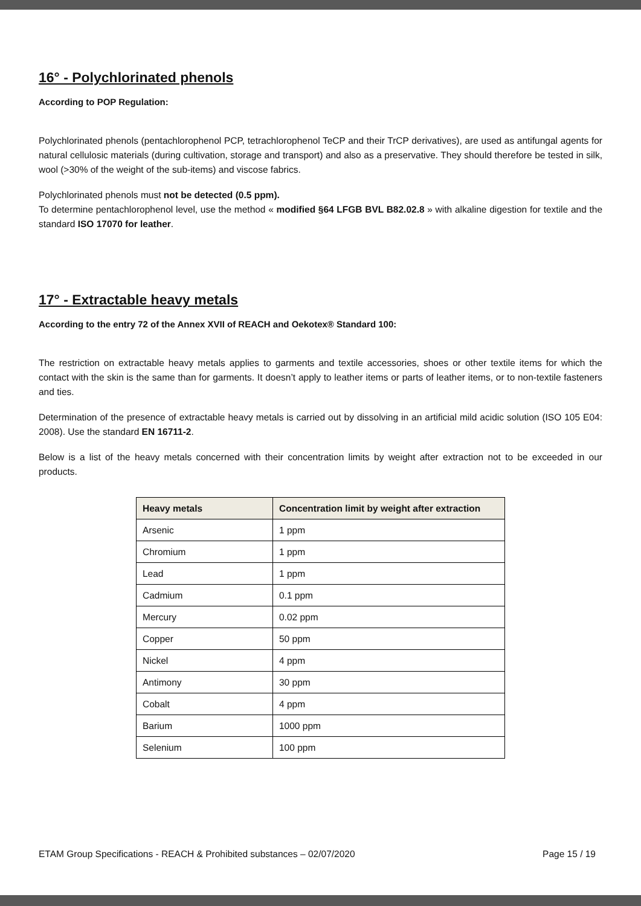16° - Polychlorinated phenols
According to POP Regulation:
Polychlorinated phenols (pentachlorophenol PCP, tetrachlorophenol TeCP and their TrCP derivatives), are used as antifungal agents for natural cellulosic materials (during cultivation, storage and transport) and also as a preservative. They should therefore be tested in silk, wool (>30% of the weight of the sub-items) and viscose fabrics.
Polychlorinated phenols must not be detected (0.5 ppm).
To determine pentachlorophenol level, use the method « modified §64 LFGB BVL B82.02.8 » with alkaline digestion for textile and the standard ISO 17070 for leather.
17° - Extractable heavy metals
According to the entry 72 of the Annex XVII of REACH and Oekotex® Standard 100:
The restriction on extractable heavy metals applies to garments and textile accessories, shoes or other textile items for which the contact with the skin is the same than for garments. It doesn’t apply to leather items or parts of leather items, or to non-textile fasteners and ties.
Determination of the presence of extractable heavy metals is carried out by dissolving in an artificial mild acidic solution (ISO 105 E04: 2008). Use the standard EN 16711-2.
Below is a list of the heavy metals concerned with their concentration limits by weight after extraction not to be exceeded in our products.
| Heavy metals | Concentration limit by weight after extraction |
| --- | --- |
| Arsenic | 1 ppm |
| Chromium | 1 ppm |
| Lead | 1 ppm |
| Cadmium | 0.1 ppm |
| Mercury | 0.02 ppm |
| Copper | 50 ppm |
| Nickel | 4 ppm |
| Antimony | 30 ppm |
| Cobalt | 4 ppm |
| Barium | 1000 ppm |
| Selenium | 100 ppm |
ETAM Group Specifications - REACH & Prohibited substances – 02/07/2020 Page 15 / 19